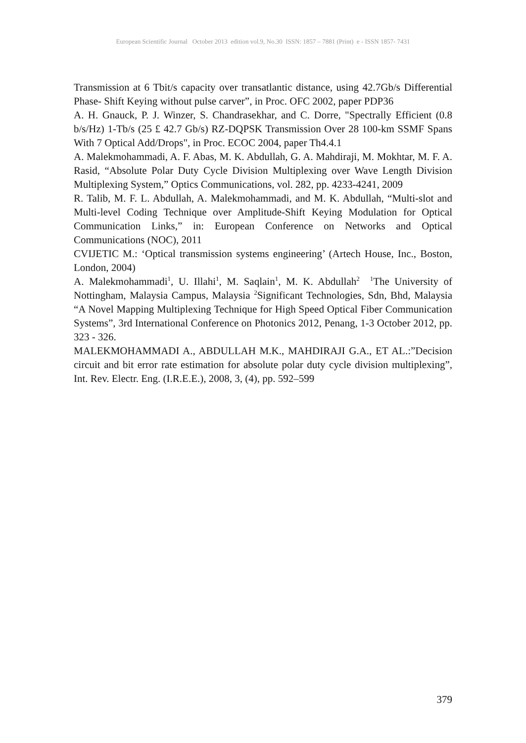European Scientific Journal October 2013 edition vol.9, No.30 ISSN: 1857 – 7881 (Print) e - ISSN 1857- 7431
Transmission at 6 Tbit/s capacity over transatlantic distance, using 42.7Gb/s Differential Phase- Shift Keying without pulse carver”, in Proc. OFC 2002, paper PDP36
A. H. Gnauck, P. J. Winzer, S. Chandrasekhar, and C. Dorre, "Spectrally Efficient (0.8 b/s/Hz) 1-Tb/s (25 £ 42.7 Gb/s) RZ-DQPSK Transmission Over 28 100-km SSMF Spans With 7 Optical Add/Drops", in Proc. ECOC 2004, paper Th4.4.1
A. Malekmohammadi, A. F. Abas, M. K. Abdullah, G. A. Mahdiraji, M. Mokhtar, M. F. A. Rasid, “Absolute Polar Duty Cycle Division Multiplexing over Wave Length Division Multiplexing System,” Optics Communications, vol. 282, pp. 4233-4241, 2009
R. Talib, M. F. L. Abdullah, A. Malekmohammadi, and M. K. Abdullah, “Multi-slot and Multi-level Coding Technique over Amplitude-Shift Keying Modulation for Optical Communication Links,” in: European Conference on Networks and Optical Communications (NOC), 2011
CVIJETIC M.: ‘Optical transmission systems engineering’ (Artech House, Inc., Boston, London, 2004)
A. Malekmohammadi<sup>1</sup>, U. Illahi<sup>1</sup>, M. Saqlain<sup>1</sup>, M. K. Abdullah<sup>2</sup> <sup>1</sup>The University of Nottingham, Malaysia Campus, Malaysia <sup>2</sup>Significant Technologies, Sdn, Bhd, Malaysia “A Novel Mapping Multiplexing Technique for High Speed Optical Fiber Communication Systems”, 3rd International Conference on Photonics 2012, Penang, 1-3 October 2012, pp. 323 - 326.
MALEKMOHAMMADI A., ABDULLAH M.K., MAHDIRAJI G.A., ET AL.:”Decision circuit and bit error rate estimation for absolute polar duty cycle division multiplexing”, Int. Rev. Electr. Eng. (I.R.E.E.), 2008, 3, (4), pp. 592–599
379